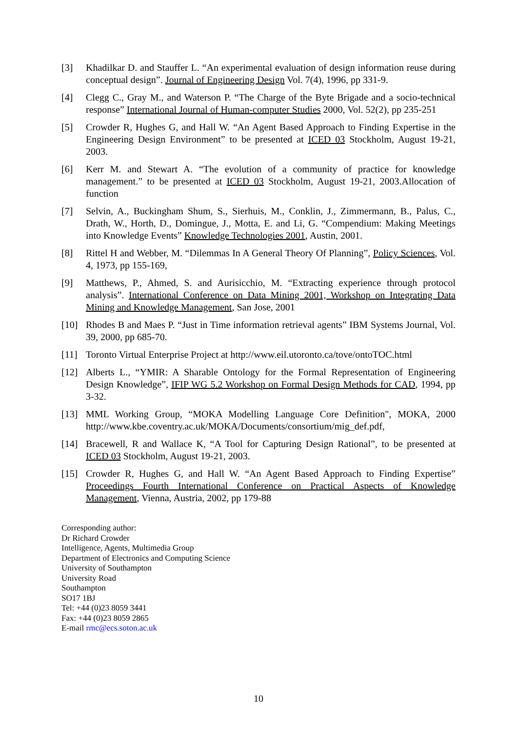[3] Khadilkar D. and Stauffer L. “An experimental evaluation of design information reuse during conceptual design”. Journal of Engineering Design Vol. 7(4), 1996, pp 331-9.
[4] Clegg C., Gray M., and Waterson P. “The Charge of the Byte Brigade and a socio-technical response” International Journal of Human-computer Studies 2000, Vol. 52(2), pp 235-251
[5] Crowder R, Hughes G, and Hall W. “An Agent Based Approach to Finding Expertise in the Engineering Design Environment” to be presented at ICED 03 Stockholm, August 19-21, 2003.
[6] Kerr M. and Stewart A. “The evolution of a community of practice for knowledge management.” to be presented at ICED 03 Stockholm, August 19-21, 2003.Allocation of function
[7] Selvin, A., Buckingham Shum, S., Sierhuis, M., Conklin, J., Zimmermann, B., Palus, C., Drath, W., Horth, D., Domingue, J., Motta, E. and Li, G. “Compendium: Making Meetings into Knowledge Events” Knowledge Technologies 2001, Austin, 2001.
[8] Rittel H and Webber, M. “Dilemmas In A General Theory Of Planning”, Policy Sciences, Vol. 4, 1973, pp 155-169,
[9] Matthews, P., Ahmed, S. and Aurisicchio, M. “Extracting experience through protocol analysis”. International Conference on Data Mining 2001, Workshop on Integrating Data Mining and Knowledge Management, San Jose, 2001
[10] Rhodes B and Maes P. “Just in Time information retrieval agents” IBM Systems Journal, Vol. 39, 2000, pp 685-70.
[11] Toronto Virtual Enterprise Project at http://www.eil.utoronto.ca/tove/ontoTOC.html
[12] Alberts L., “YMIR: A Sharable Ontology for the Formal Representation of Engineering Design Knowledge”, IFIP WG 5.2 Workshop on Formal Design Methods for CAD, 1994, pp 3-32.
[13] MML Working Group, “MOKA Modelling Language Core Definition", MOKA, 2000 http://www.kbe.coventry.ac.uk/MOKA/Documents/consortium/mig_def.pdf,
[14] Bracewell, R and Wallace K, “A Tool for Capturing Design Rational”, to be presented at ICED 03 Stockholm, August 19-21, 2003.
[15] Crowder R, Hughes G, and Hall W. “An Agent Based Approach to Finding Expertise” Proceedings Fourth International Conference on Practical Aspects of Knowledge Management, Vienna, Austria, 2002, pp 179-88
Corresponding author:
Dr Richard Crowder
Intelligence, Agents, Multimedia Group
Department of Electronics and Computing Science
University of Southampton
University Road
Southampton
SO17 1BJ
Tel: +44 (0)23 8059 3441
Fax: +44 (0)23 8059 2865
E-mail rmc@ecs.soton.ac.uk
10